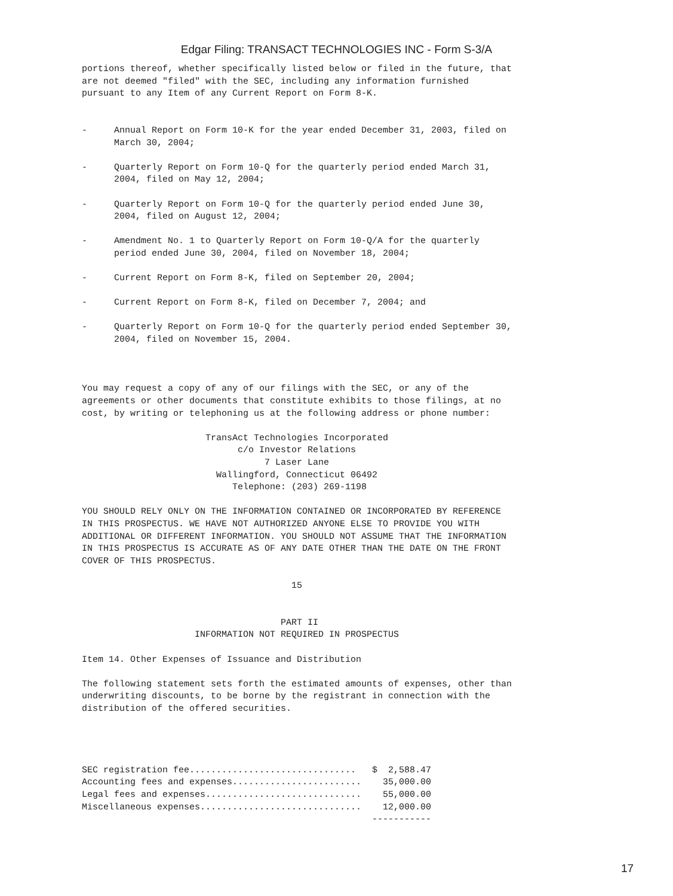Edgar Filing: TRANSACT TECHNOLOGIES INC - Form S-3/A
portions thereof, whether specifically listed below or filed in the future, that are not deemed "filed" with the SEC, including any information furnished pursuant to any Item of any Current Report on Form 8-K. - Annual Report on Form 10-K for the year ended December 31, 2003, filed on March 30, 2004; - Quarterly Report on Form 10-Q for the quarterly period ended March 31, 2004, filed on May 12, 2004; - Quarterly Report on Form 10-Q for the quarterly period ended June 30, 2004, filed on August 12, 2004; - Amendment No. 1 to Quarterly Report on Form 10-Q/A for the quarterly period ended June 30, 2004, filed on November 18, 2004; - Current Report on Form 8-K, filed on September 20, 2004; - Current Report on Form 8-K, filed on December 7, 2004; and - Quarterly Report on Form 10-Q for the quarterly period ended September 30, 2004, filed on November 15, 2004. You may request a copy of any of our filings with the SEC, or any of the agreements or other documents that constitute exhibits to those filings, at no cost, by writing or telephoning us at the following address or phone number: TransAct Technologies Incorporated c/o Investor Relations 7 Laser Lane Wallingford, Connecticut 06492 Telephone: (203) 269-1198 YOU SHOULD RELY ONLY ON THE INFORMATION CONTAINED OR INCORPORATED BY REFERENCE IN THIS PROSPECTUS. WE HAVE NOT AUTHORIZED ANYONE ELSE TO PROVIDE YOU WITH ADDITIONAL OR DIFFERENT INFORMATION. YOU SHOULD NOT ASSUME THAT THE INFORMATION IN THIS PROSPECTUS IS ACCURATE AS OF ANY DATE OTHER THAN THE DATE ON THE FRONT COVER OF THIS PROSPECTUS. 15 PART II INFORMATION NOT REQUIRED IN PROSPECTUS Item 14. Other Expenses of Issuance and Distribution The following statement sets forth the estimated amounts of expenses, other than underwriting discounts, to be borne by the registrant in connection with the distribution of the offered securities.
| SEC registration fee............................... | $ 2,588.47 |
| Accounting fees and expenses........................ | 35,000.00 |
| Legal fees and expenses............................. | 55,000.00 |
| Miscellaneous expenses.............................. | 12,000.00 |
| | ----------- |
17